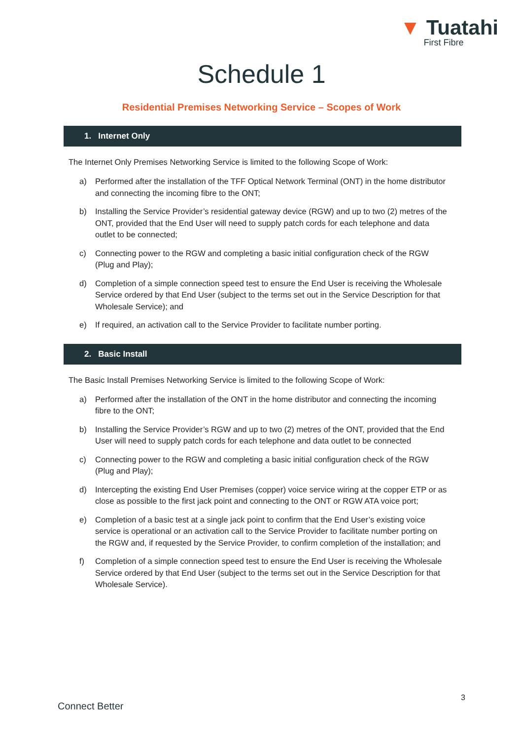▼ Tuatahi
First Fibre
Schedule 1
Residential Premises Networking Service – Scopes of Work
1. Internet Only
The Internet Only Premises Networking Service is limited to the following Scope of Work:
a) Performed after the installation of the TFF Optical Network Terminal (ONT) in the home distributor and connecting the incoming fibre to the ONT;
b) Installing the Service Provider’s residential gateway device (RGW) and up to two (2) metres of the ONT, provided that the End User will need to supply patch cords for each telephone and data outlet to be connected;
c) Connecting power to the RGW and completing a basic initial configuration check of the RGW (Plug and Play);
d) Completion of a simple connection speed test to ensure the End User is receiving the Wholesale Service ordered by that End User (subject to the terms set out in the Service Description for that Wholesale Service); and
e) If required, an activation call to the Service Provider to facilitate number porting.
2. Basic Install
The Basic Install Premises Networking Service is limited to the following Scope of Work:
a) Performed after the installation of the ONT in the home distributor and connecting the incoming fibre to the ONT;
b) Installing the Service Provider’s RGW and up to two (2) metres of the ONT, provided that the End User will need to supply patch cords for each telephone and data outlet to be connected
c) Connecting power to the RGW and completing a basic initial configuration check of the RGW (Plug and Play);
d) Intercepting the existing End User Premises (copper) voice service wiring at the copper ETP or as close as possible to the first jack point and connecting to the ONT or RGW ATA voice port;
e) Completion of a basic test at a single jack point to confirm that the End User’s existing voice service is operational or an activation call to the Service Provider to facilitate number porting on the RGW and, if requested by the Service Provider, to confirm completion of the installation; and
f) Completion of a simple connection speed test to ensure the End User is receiving the Wholesale Service ordered by that End User (subject to the terms set out in the Service Description for that Wholesale Service).
3
Connect Better